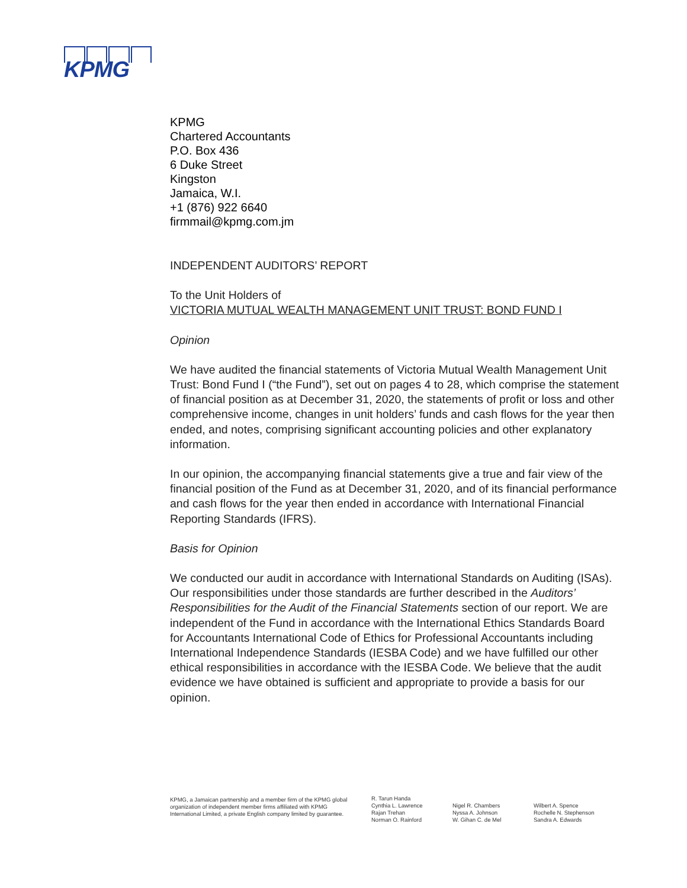KPMG
KPMG
Chartered Accountants
P.O. Box 436
6 Duke Street
Kingston
Jamaica, W.I.
+1 (876) 922 6640
firmmail@kpmg.com.jm
INDEPENDENT AUDITORS’ REPORT
To the Unit Holders of
VICTORIA MUTUAL WEALTH MANAGEMENT UNIT TRUST: BOND FUND I
Opinion
We have audited the financial statements of Victoria Mutual Wealth Management Unit Trust: Bond Fund I (“the Fund”), set out on pages 4 to 28, which comprise the statement of financial position as at December 31, 2020, the statements of profit or loss and other comprehensive income, changes in unit holders’ funds and cash flows for the year then ended, and notes, comprising significant accounting policies and other explanatory information.
In our opinion, the accompanying financial statements give a true and fair view of the financial position of the Fund as at December 31, 2020, and of its financial performance and cash flows for the year then ended in accordance with International Financial Reporting Standards (IFRS).
Basis for Opinion
We conducted our audit in accordance with International Standards on Auditing (ISAs). Our responsibilities under those standards are further described in the Auditors’ Responsibilities for the Audit of the Financial Statements section of our report. We are independent of the Fund in accordance with the International Ethics Standards Board for Accountants International Code of Ethics for Professional Accountants including International Independence Standards (IESBA Code) and we have fulfilled our other ethical responsibilities in accordance with the IESBA Code. We believe that the audit evidence we have obtained is sufficient and appropriate to provide a basis for our opinion.
KPMG, a Jamaican partnership and a member firm of the KPMG global organization of independent member firms affiliated with KPMG International Limited, a private English company limited by guarantee.
R. Tarun Handa
Cynthia L. Lawrence
Rajan Trehan
Norman O. Rainford
Nigel R. Chambers
Nyssa A. Johnson
W. Gihan C. de Mel
Wilbert A. Spence
Rochelle N. Stephenson
Sandra A. Edwards